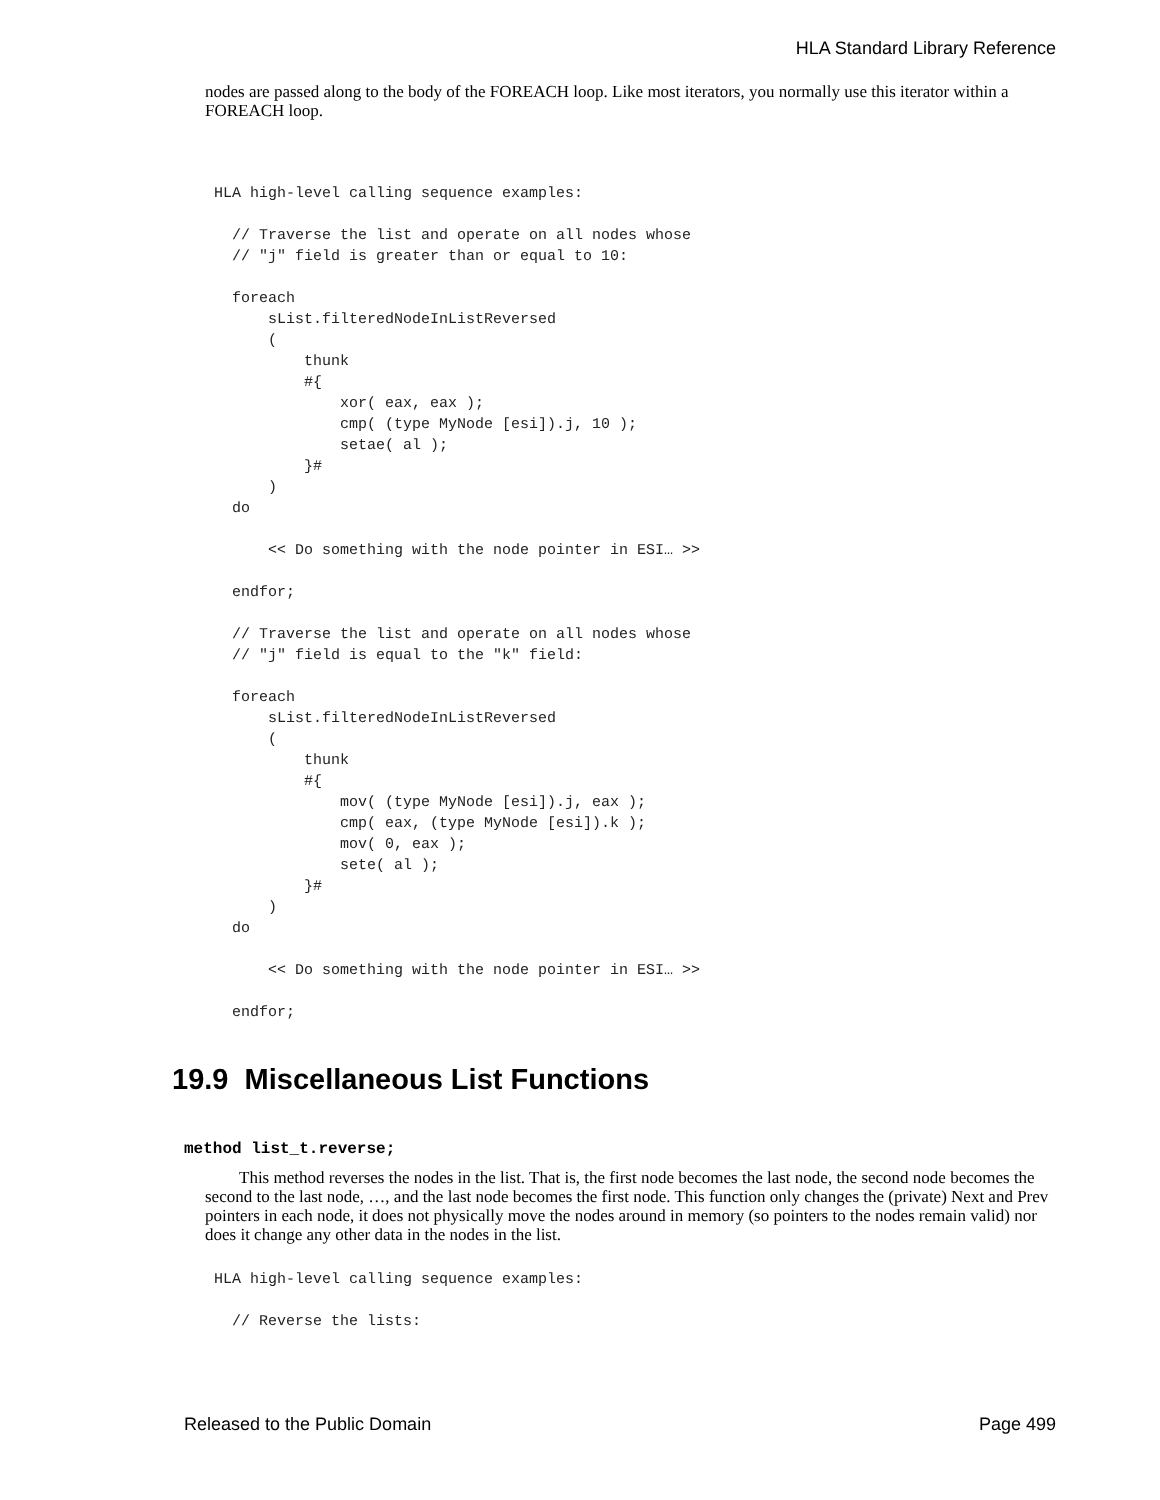HLA Standard Library Reference
nodes are passed along to the body of the FOREACH loop. Like most iterators, you normally use this iterator within a FOREACH loop.
 HLA high-level calling sequence examples:

   // Traverse the list and operate on all nodes whose
   // "j" field is greater than or equal to 10:

   foreach
       sList.filteredNodeInListReversed
       (
           thunk
           #{
               xor( eax, eax );
               cmp( (type MyNode [esi]).j, 10 );
               setae( al );
           }#
       )
   do

       << Do something with the node pointer in ESI… >>

   endfor;

   // Traverse the list and operate on all nodes whose
   // "j" field is equal to the "k" field:

   foreach
       sList.filteredNodeInListReversed
       (
           thunk
           #{
               mov( (type MyNode [esi]).j, eax );
               cmp( eax, (type MyNode [esi]).k );
               mov( 0, eax );
               sete( al );
           }#
       )
   do

       << Do something with the node pointer in ESI… >>

   endfor;
19.9 Miscellaneous List Functions
method list_t.reverse;
This method reverses the nodes in the list. That is, the first node becomes the last node, the second node becomes the second to the last node, …, and the last node becomes the first node. This function only changes the (private) Next and Prev pointers in each node, it does not physically move the nodes around in memory (so pointers to the nodes remain valid) nor does it change any other data in the nodes in the list.
 HLA high-level calling sequence examples:

   // Reverse the lists:
Released to the Public Domain Page 499